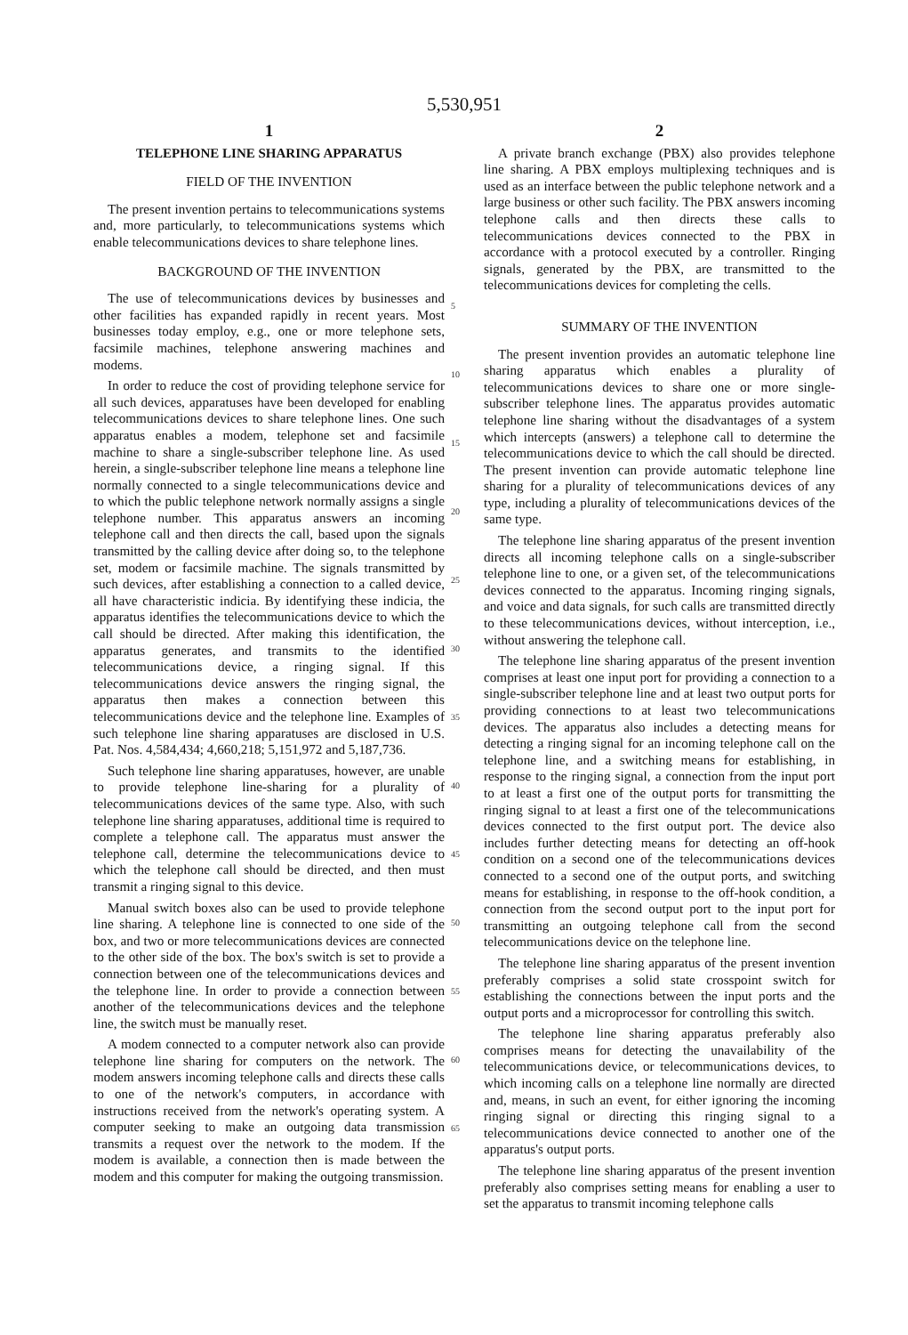5,530,951
1
TELEPHONE LINE SHARING APPARATUS
FIELD OF THE INVENTION
The present invention pertains to telecommunications systems and, more particularly, to telecommunications systems which enable telecommunications devices to share telephone lines.
BACKGROUND OF THE INVENTION
The use of telecommunications devices by businesses and other facilities has expanded rapidly in recent years. Most businesses today employ, e.g., one or more telephone sets, facsimile machines, telephone answering machines and modems.
In order to reduce the cost of providing telephone service for all such devices, apparatuses have been developed for enabling telecommunications devices to share telephone lines. One such apparatus enables a modem, telephone set and facsimile machine to share a single-subscriber telephone line. As used herein, a single-subscriber telephone line means a telephone line normally connected to a single telecommunications device and to which the public telephone network normally assigns a single telephone number. This apparatus answers an incoming telephone call and then directs the call, based upon the signals transmitted by the calling device after doing so, to the telephone set, modem or facsimile machine. The signals transmitted by such devices, after establishing a connection to a called device, all have characteristic indicia. By identifying these indicia, the apparatus identifies the telecommunications device to which the call should be directed. After making this identification, the apparatus generates, and transmits to the identified telecommunications device, a ringing signal. If this telecommunications device answers the ringing signal, the apparatus then makes a connection between this telecommunications device and the telephone line. Examples of such telephone line sharing apparatuses are disclosed in U.S. Pat. Nos. 4,584,434; 4,660,218; 5,151,972 and 5,187,736.
Such telephone line sharing apparatuses, however, are unable to provide telephone line-sharing for a plurality of telecommunications devices of the same type. Also, with such telephone line sharing apparatuses, additional time is required to complete a telephone call. The apparatus must answer the telephone call, determine the telecommunications device to which the telephone call should be directed, and then must transmit a ringing signal to this device.
Manual switch boxes also can be used to provide telephone line sharing. A telephone line is connected to one side of the box, and two or more telecommunications devices are connected to the other side of the box. The box's switch is set to provide a connection between one of the telecommunications devices and the telephone line. In order to provide a connection between another of the telecommunications devices and the telephone line, the switch must be manually reset.
A modem connected to a computer network also can provide telephone line sharing for computers on the network. The modem answers incoming telephone calls and directs these calls to one of the network's computers, in accordance with instructions received from the network's operating system. A computer seeking to make an outgoing data transmission transmits a request over the network to the modem. If the modem is available, a connection then is made between the modem and this computer for making the outgoing transmission.
5
10
15
20
25
30
35
40
45
50
55
60
65
2
A private branch exchange (PBX) also provides telephone line sharing. A PBX employs multiplexing techniques and is used as an interface between the public telephone network and a large business or other such facility. The PBX answers incoming telephone calls and then directs these calls to telecommunications devices connected to the PBX in accordance with a protocol executed by a controller. Ringing signals, generated by the PBX, are transmitted to the telecommunications devices for completing the cells.
SUMMARY OF THE INVENTION
The present invention provides an automatic telephone line sharing apparatus which enables a plurality of telecommunications devices to share one or more single-subscriber telephone lines. The apparatus provides automatic telephone line sharing without the disadvantages of a system which intercepts (answers) a telephone call to determine the telecommunications device to which the call should be directed. The present invention can provide automatic telephone line sharing for a plurality of telecommunications devices of any type, including a plurality of telecommunications devices of the same type.
The telephone line sharing apparatus of the present invention directs all incoming telephone calls on a single-subscriber telephone line to one, or a given set, of the telecommunications devices connected to the apparatus. Incoming ringing signals, and voice and data signals, for such calls are transmitted directly to these telecommunications devices, without interception, i.e., without answering the telephone call.
The telephone line sharing apparatus of the present invention comprises at least one input port for providing a connection to a single-subscriber telephone line and at least two output ports for providing connections to at least two telecommunications devices. The apparatus also includes a detecting means for detecting a ringing signal for an incoming telephone call on the telephone line, and a switching means for establishing, in response to the ringing signal, a connection from the input port to at least a first one of the output ports for transmitting the ringing signal to at least a first one of the telecommunications devices connected to the first output port. The device also includes further detecting means for detecting an off-hook condition on a second one of the telecommunications devices connected to a second one of the output ports, and switching means for establishing, in response to the off-hook condition, a connection from the second output port to the input port for transmitting an outgoing telephone call from the second telecommunications device on the telephone line.
The telephone line sharing apparatus of the present invention preferably comprises a solid state crosspoint switch for establishing the connections between the input ports and the output ports and a microprocessor for controlling this switch.
The telephone line sharing apparatus preferably also comprises means for detecting the unavailability of the telecommunications device, or telecommunications devices, to which incoming calls on a telephone line normally are directed and, means, in such an event, for either ignoring the incoming ringing signal or directing this ringing signal to a telecommunications device connected to another one of the apparatus's output ports.
The telephone line sharing apparatus of the present invention preferably also comprises setting means for enabling a user to set the apparatus to transmit incoming telephone calls